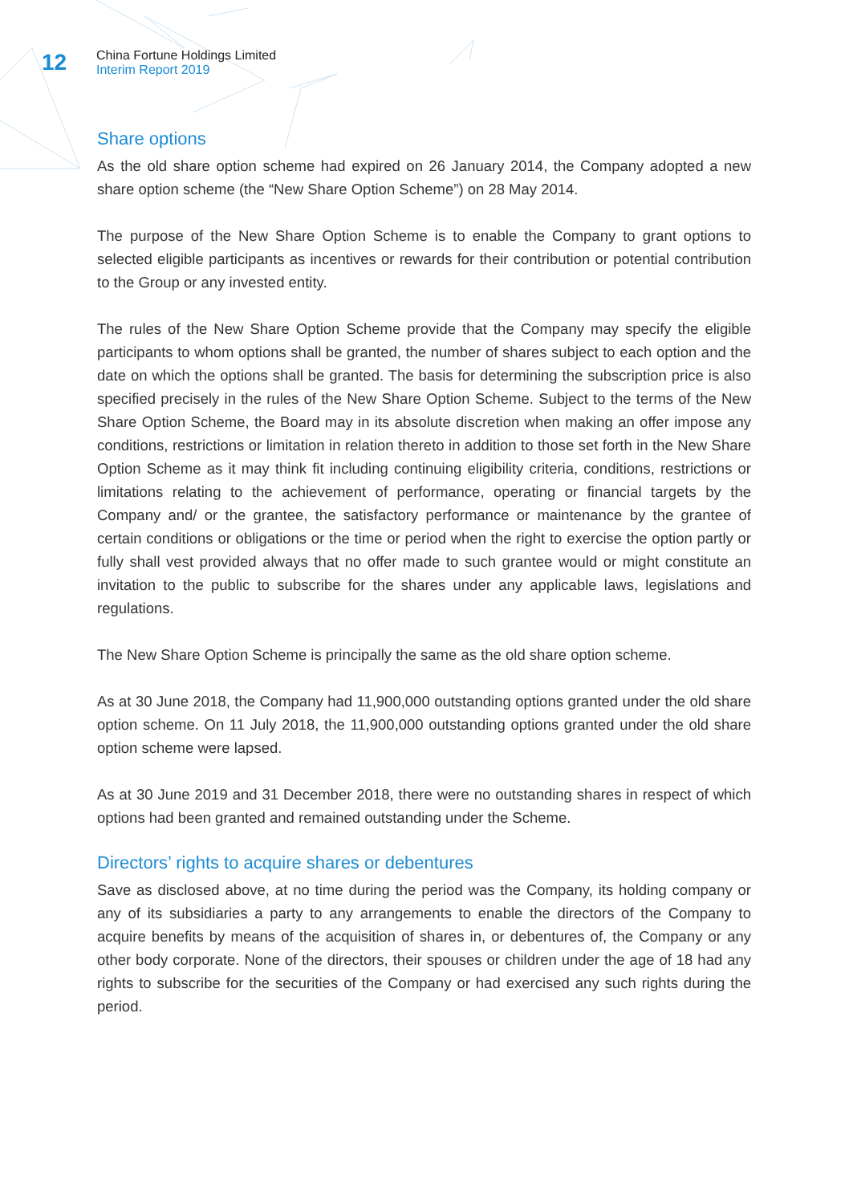12
China Fortune Holdings Limited
Interim Report 2019
Share options
As the old share option scheme had expired on 26 January 2014, the Company adopted a new share option scheme (the “New Share Option Scheme”) on 28 May 2014.
The purpose of the New Share Option Scheme is to enable the Company to grant options to selected eligible participants as incentives or rewards for their contribution or potential contribution to the Group or any invested entity.
The rules of the New Share Option Scheme provide that the Company may specify the eligible participants to whom options shall be granted, the number of shares subject to each option and the date on which the options shall be granted. The basis for determining the subscription price is also specified precisely in the rules of the New Share Option Scheme. Subject to the terms of the New Share Option Scheme, the Board may in its absolute discretion when making an offer impose any conditions, restrictions or limitation in relation thereto in addition to those set forth in the New Share Option Scheme as it may think fit including continuing eligibility criteria, conditions, restrictions or limitations relating to the achievement of performance, operating or financial targets by the Company and/ or the grantee, the satisfactory performance or maintenance by the grantee of certain conditions or obligations or the time or period when the right to exercise the option partly or fully shall vest provided always that no offer made to such grantee would or might constitute an invitation to the public to subscribe for the shares under any applicable laws, legislations and regulations.
The New Share Option Scheme is principally the same as the old share option scheme.
As at 30 June 2018, the Company had 11,900,000 outstanding options granted under the old share option scheme. On 11 July 2018, the 11,900,000 outstanding options granted under the old share option scheme were lapsed.
As at 30 June 2019 and 31 December 2018, there were no outstanding shares in respect of which options had been granted and remained outstanding under the Scheme.
Directors’ rights to acquire shares or debentures
Save as disclosed above, at no time during the period was the Company, its holding company or any of its subsidiaries a party to any arrangements to enable the directors of the Company to acquire benefits by means of the acquisition of shares in, or debentures of, the Company or any other body corporate. None of the directors, their spouses or children under the age of 18 had any rights to subscribe for the securities of the Company or had exercised any such rights during the period.